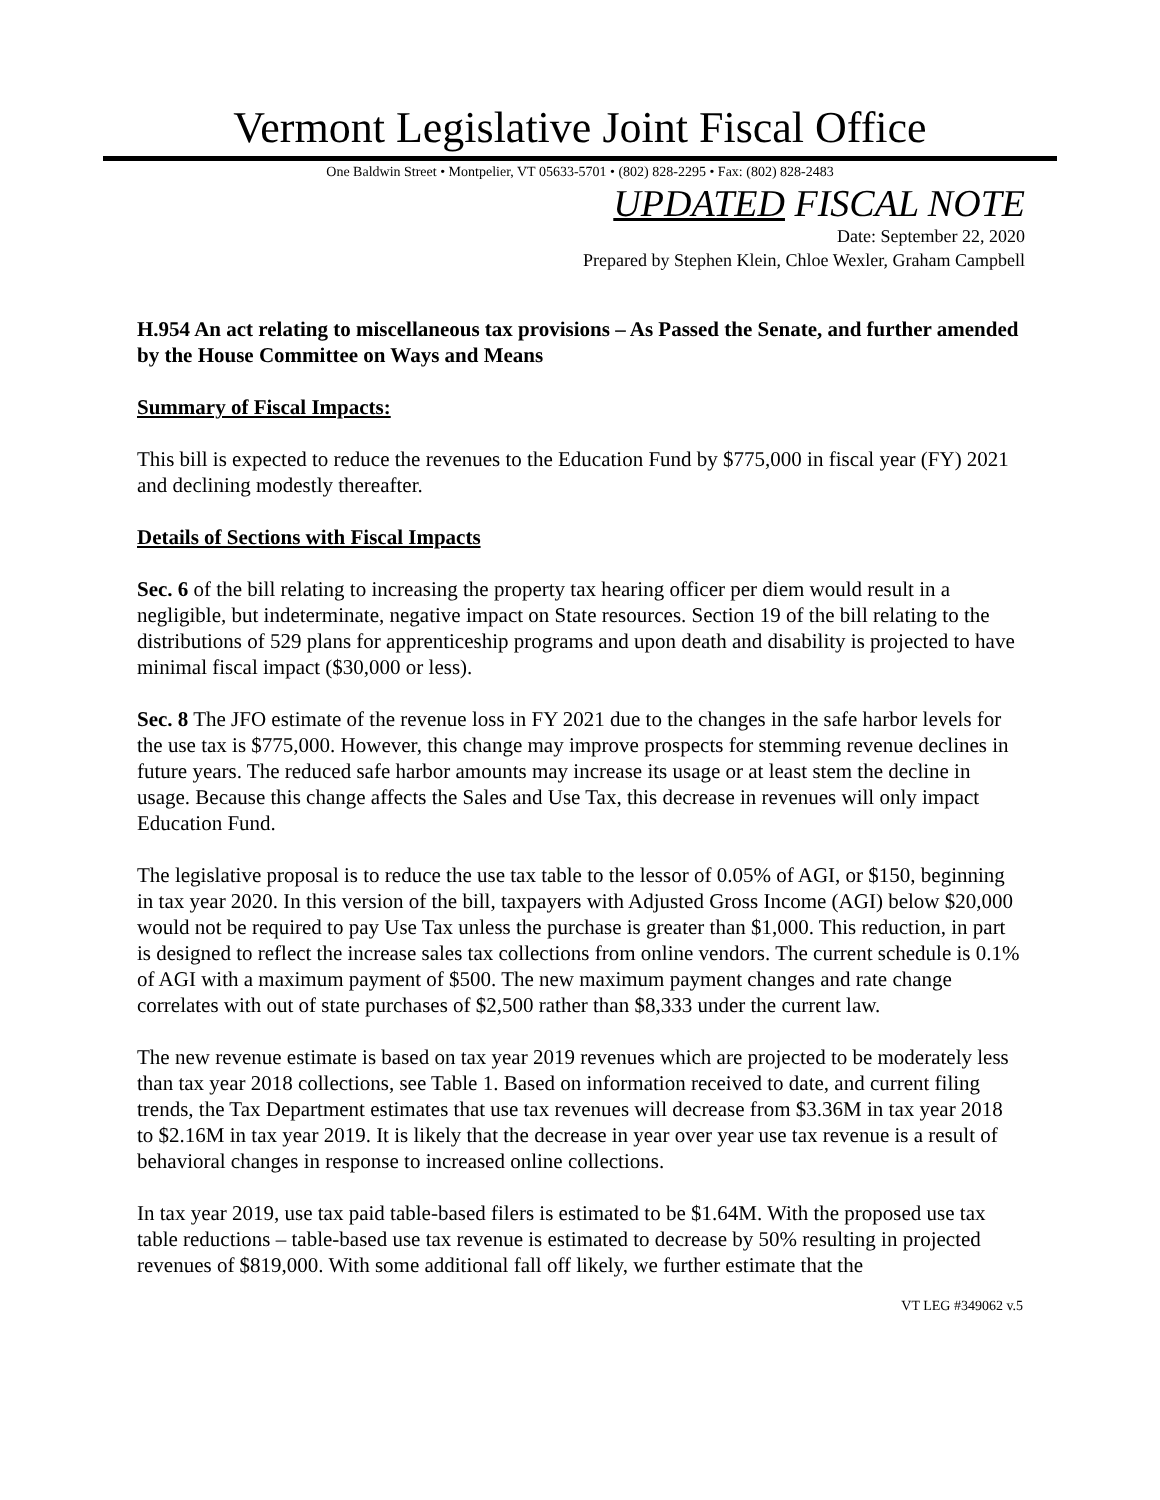Vermont Legislative Joint Fiscal Office
One Baldwin Street • Montpelier, VT 05633-5701 • (802) 828-2295 • Fax: (802) 828-2483
UPDATED FISCAL NOTE
Date: September 22, 2020
Prepared by Stephen Klein, Chloe Wexler, Graham Campbell
H.954 An act relating to miscellaneous tax provisions – As Passed the Senate, and further amended by the House Committee on Ways and Means
Summary of Fiscal Impacts:
This bill is expected to reduce the revenues to the Education Fund by $775,000 in fiscal year (FY) 2021 and declining modestly thereafter.
Details of Sections with Fiscal Impacts
Sec. 6 of the bill relating to increasing the property tax hearing officer per diem would result in a negligible, but indeterminate, negative impact on State resources. Section 19 of the bill relating to the distributions of 529 plans for apprenticeship programs and upon death and disability is projected to have minimal fiscal impact ($30,000 or less).
Sec. 8 The JFO estimate of the revenue loss in FY 2021 due to the changes in the safe harbor levels for the use tax is $775,000. However, this change may improve prospects for stemming revenue declines in future years. The reduced safe harbor amounts may increase its usage or at least stem the decline in usage. Because this change affects the Sales and Use Tax, this decrease in revenues will only impact Education Fund.
The legislative proposal is to reduce the use tax table to the lessor of 0.05% of AGI, or $150, beginning in tax year 2020. In this version of the bill, taxpayers with Adjusted Gross Income (AGI) below $20,000 would not be required to pay Use Tax unless the purchase is greater than $1,000. This reduction, in part is designed to reflect the increase sales tax collections from online vendors. The current schedule is 0.1% of AGI with a maximum payment of $500. The new maximum payment changes and rate change correlates with out of state purchases of $2,500 rather than $8,333 under the current law.
The new revenue estimate is based on tax year 2019 revenues which are projected to be moderately less than tax year 2018 collections, see Table 1. Based on information received to date, and current filing trends, the Tax Department estimates that use tax revenues will decrease from $3.36M in tax year 2018 to $2.16M in tax year 2019. It is likely that the decrease in year over year use tax revenue is a result of behavioral changes in response to increased online collections.
In tax year 2019, use tax paid table-based filers is estimated to be $1.64M. With the proposed use tax table reductions – table-based use tax revenue is estimated to decrease by 50% resulting in projected revenues of $819,000. With some additional fall off likely, we further estimate that the
VT LEG #349062 v.5